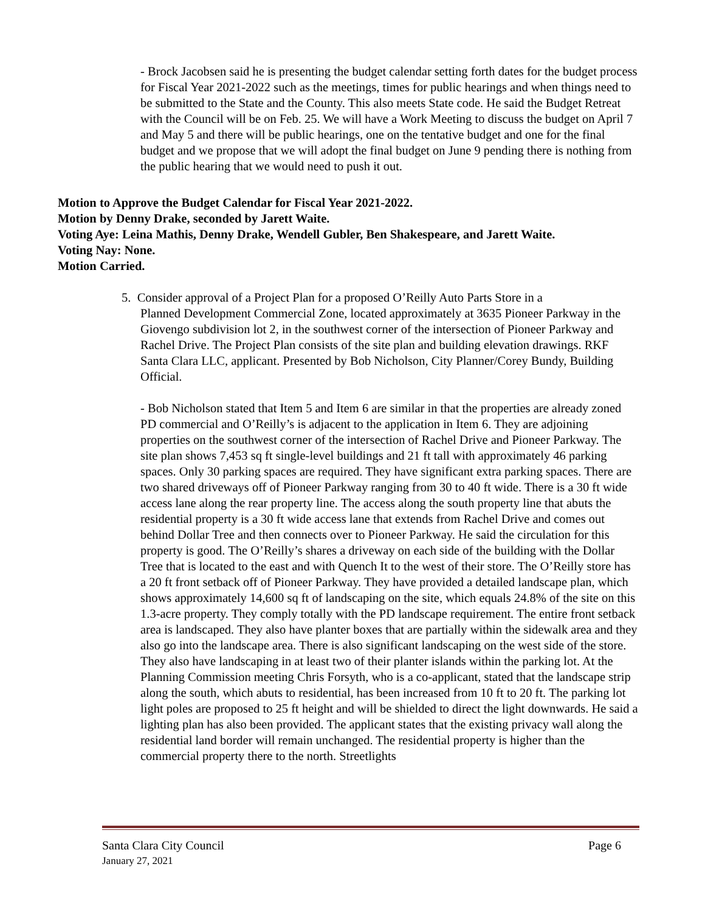- Brock Jacobsen said he is presenting the budget calendar setting forth dates for the budget process for Fiscal Year 2021-2022 such as the meetings, times for public hearings and when things need to be submitted to the State and the County. This also meets State code. He said the Budget Retreat with the Council will be on Feb. 25. We will have a Work Meeting to discuss the budget on April 7 and May 5 and there will be public hearings, one on the tentative budget and one for the final budget and we propose that we will adopt the final budget on June 9 pending there is nothing from the public hearing that we would need to push it out.
Motion to Approve the Budget Calendar for Fiscal Year 2021-2022.
Motion by Denny Drake, seconded by Jarett Waite.
Voting Aye: Leina Mathis, Denny Drake, Wendell Gubler, Ben Shakespeare, and Jarett Waite.
Voting Nay: None.
Motion Carried.
5. Consider approval of a Project Plan for a proposed O’Reilly Auto Parts Store in a
Planned Development Commercial Zone, located approximately at 3635 Pioneer Parkway in the Giovengo subdivision lot 2, in the southwest corner of the intersection of Pioneer Parkway and Rachel Drive. The Project Plan consists of the site plan and building elevation drawings. RKF Santa Clara LLC, applicant. Presented by Bob Nicholson, City Planner/Corey Bundy, Building Official.
- Bob Nicholson stated that Item 5 and Item 6 are similar in that the properties are already zoned PD commercial and O’Reilly’s is adjacent to the application in Item 6. They are adjoining properties on the southwest corner of the intersection of Rachel Drive and Pioneer Parkway. The site plan shows 7,453 sq ft single-level buildings and 21 ft tall with approximately 46 parking spaces. Only 30 parking spaces are required. They have significant extra parking spaces. There are two shared driveways off of Pioneer Parkway ranging from 30 to 40 ft wide. There is a 30 ft wide access lane along the rear property line. The access along the south property line that abuts the residential property is a 30 ft wide access lane that extends from Rachel Drive and comes out behind Dollar Tree and then connects over to Pioneer Parkway. He said the circulation for this property is good. The O’Reilly’s shares a driveway on each side of the building with the Dollar Tree that is located to the east and with Quench It to the west of their store. The O’Reilly store has a 20 ft front setback off of Pioneer Parkway. They have provided a detailed landscape plan, which shows approximately 14,600 sq ft of landscaping on the site, which equals 24.8% of the site on this 1.3-acre property. They comply totally with the PD landscape requirement. The entire front setback area is landscaped. They also have planter boxes that are partially within the sidewalk area and they also go into the landscape area. There is also significant landscaping on the west side of the store. They also have landscaping in at least two of their planter islands within the parking lot. At the Planning Commission meeting Chris Forsyth, who is a co-applicant, stated that the landscape strip along the south, which abuts to residential, has been increased from 10 ft to 20 ft. The parking lot light poles are proposed to 25 ft height and will be shielded to direct the light downwards. He said a lighting plan has also been provided. The applicant states that the existing privacy wall along the residential land border will remain unchanged. The residential property is higher than the commercial property there to the north. Streetlights
Santa Clara City Council Page 6
January 27, 2021